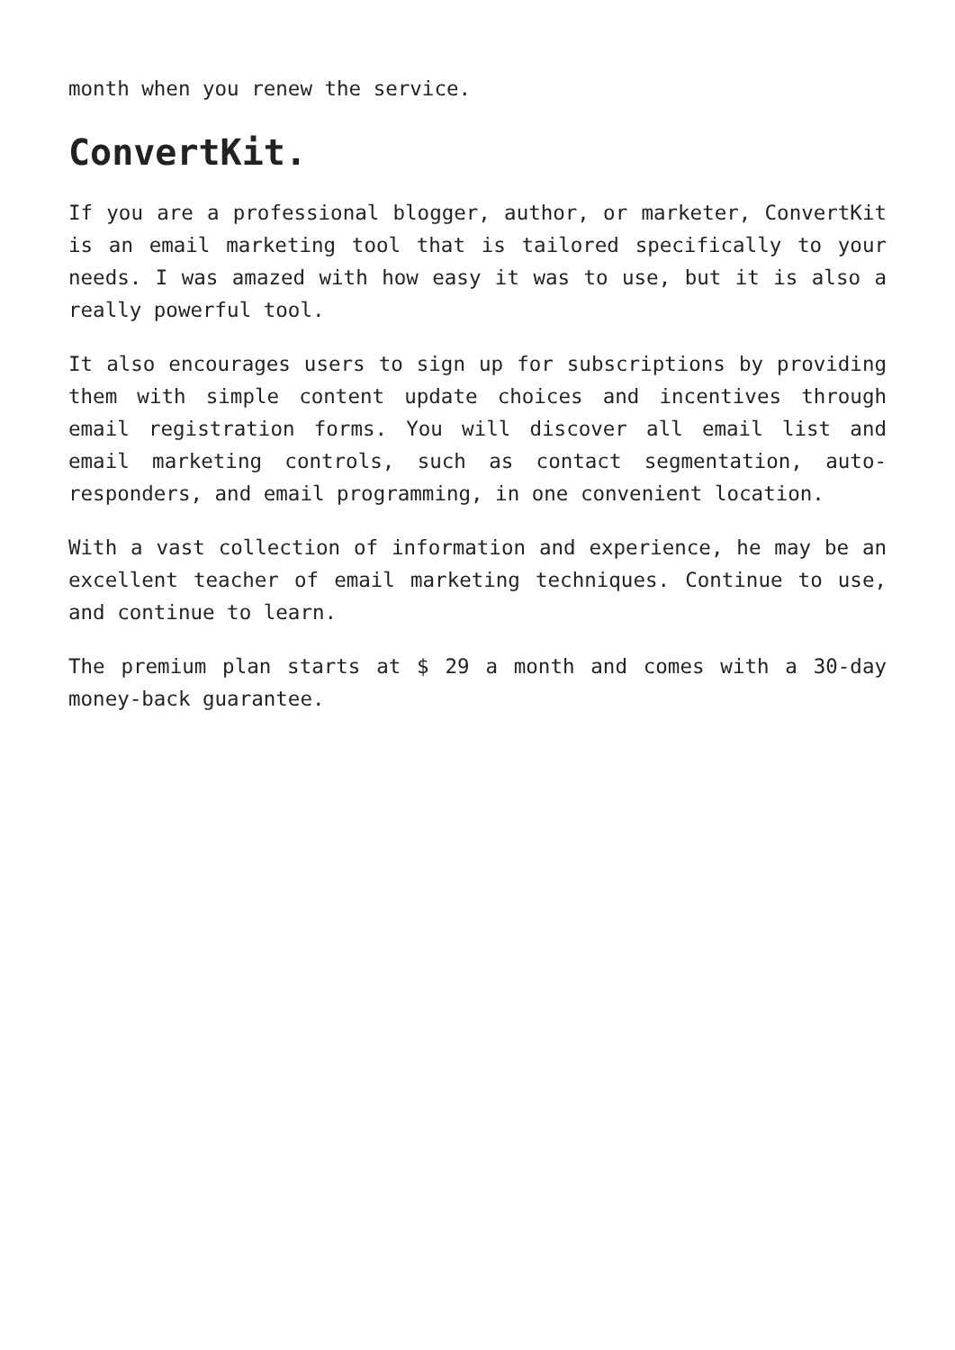month when you renew the service.
ConvertKit.
If you are a professional blogger, author, or marketer, ConvertKit is an email marketing tool that is tailored specifically to your needs. I was amazed with how easy it was to use, but it is also a really powerful tool.
It also encourages users to sign up for subscriptions by providing them with simple content update choices and incentives through email registration forms. You will discover all email list and email marketing controls, such as contact segmentation, auto-responders, and email programming, in one convenient location.
With a vast collection of information and experience, he may be an excellent teacher of email marketing techniques. Continue to use, and continue to learn.
The premium plan starts at $ 29 a month and comes with a 30-day money-back guarantee.